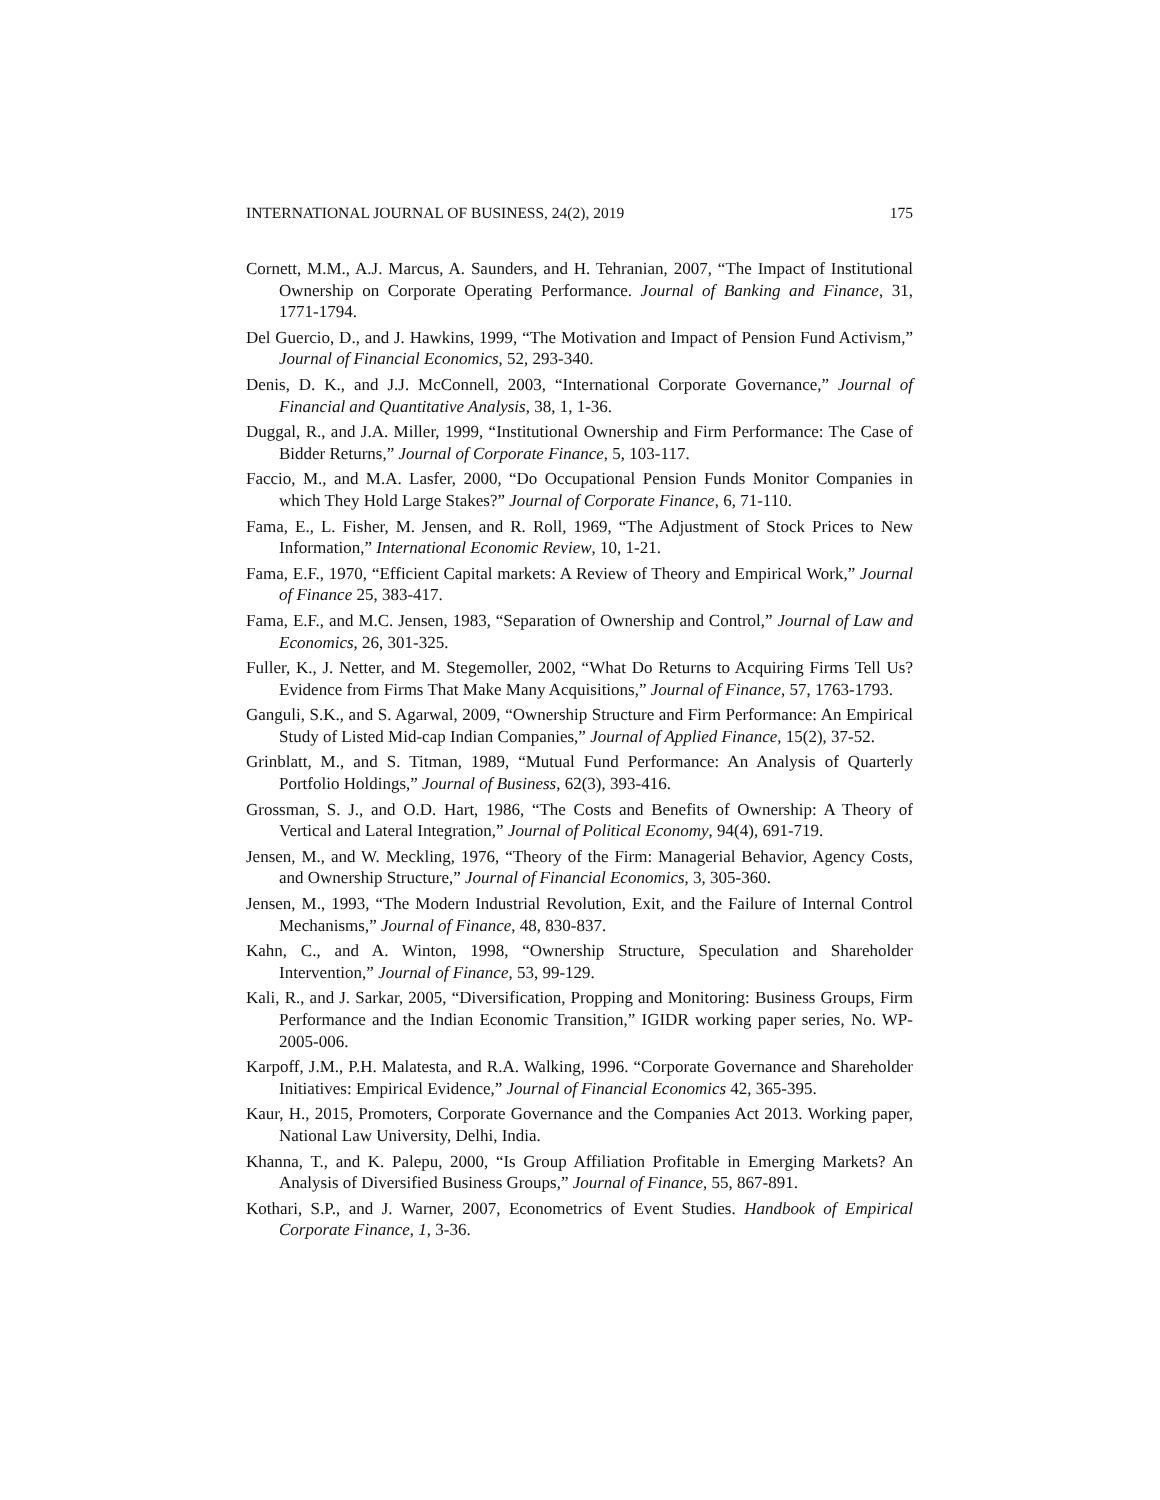INTERNATIONAL JOURNAL OF BUSINESS, 24(2), 2019 175
Cornett, M.M., A.J. Marcus, A. Saunders, and H. Tehranian, 2007, “The Impact of Institutional Ownership on Corporate Operating Performance. Journal of Banking and Finance, 31, 1771-1794.
Del Guercio, D., and J. Hawkins, 1999, “The Motivation and Impact of Pension Fund Activism,” Journal of Financial Economics, 52, 293-340.
Denis, D. K., and J.J. McConnell, 2003, “International Corporate Governance,” Journal of Financial and Quantitative Analysis, 38, 1, 1-36.
Duggal, R., and J.A. Miller, 1999, “Institutional Ownership and Firm Performance: The Case of Bidder Returns,” Journal of Corporate Finance, 5, 103-117.
Faccio, M., and M.A. Lasfer, 2000, “Do Occupational Pension Funds Monitor Companies in which They Hold Large Stakes?” Journal of Corporate Finance, 6, 71-110.
Fama, E., L. Fisher, M. Jensen, and R. Roll, 1969, “The Adjustment of Stock Prices to New Information,” International Economic Review, 10, 1-21.
Fama, E.F., 1970, “Efficient Capital markets: A Review of Theory and Empirical Work,” Journal of Finance 25, 383-417.
Fama, E.F., and M.C. Jensen, 1983, “Separation of Ownership and Control,” Journal of Law and Economics, 26, 301-325.
Fuller, K., J. Netter, and M. Stegemoller, 2002, “What Do Returns to Acquiring Firms Tell Us? Evidence from Firms That Make Many Acquisitions,” Journal of Finance, 57, 1763-1793.
Ganguli, S.K., and S. Agarwal, 2009, “Ownership Structure and Firm Performance: An Empirical Study of Listed Mid-cap Indian Companies,” Journal of Applied Finance, 15(2), 37-52.
Grinblatt, M., and S. Titman, 1989, “Mutual Fund Performance: An Analysis of Quarterly Portfolio Holdings,” Journal of Business, 62(3), 393-416.
Grossman, S. J., and O.D. Hart, 1986, “The Costs and Benefits of Ownership: A Theory of Vertical and Lateral Integration,” Journal of Political Economy, 94(4), 691-719.
Jensen, M., and W. Meckling, 1976, “Theory of the Firm: Managerial Behavior, Agency Costs, and Ownership Structure,” Journal of Financial Economics, 3, 305-360.
Jensen, M., 1993, “The Modern Industrial Revolution, Exit, and the Failure of Internal Control Mechanisms,” Journal of Finance, 48, 830-837.
Kahn, C., and A. Winton, 1998, “Ownership Structure, Speculation and Shareholder Intervention,” Journal of Finance, 53, 99-129.
Kali, R., and J. Sarkar, 2005, “Diversification, Propping and Monitoring: Business Groups, Firm Performance and the Indian Economic Transition,” IGIDR working paper series, No. WP-2005-006.
Karpoff, J.M., P.H. Malatesta, and R.A. Walking, 1996. “Corporate Governance and Shareholder Initiatives: Empirical Evidence,” Journal of Financial Economics 42, 365-395.
Kaur, H., 2015, Promoters, Corporate Governance and the Companies Act 2013. Working paper, National Law University, Delhi, India.
Khanna, T., and K. Palepu, 2000, “Is Group Affiliation Profitable in Emerging Markets? An Analysis of Diversified Business Groups,” Journal of Finance, 55, 867-891.
Kothari, S.P., and J. Warner, 2007, Econometrics of Event Studies. Handbook of Empirical Corporate Finance, 1, 3-36.